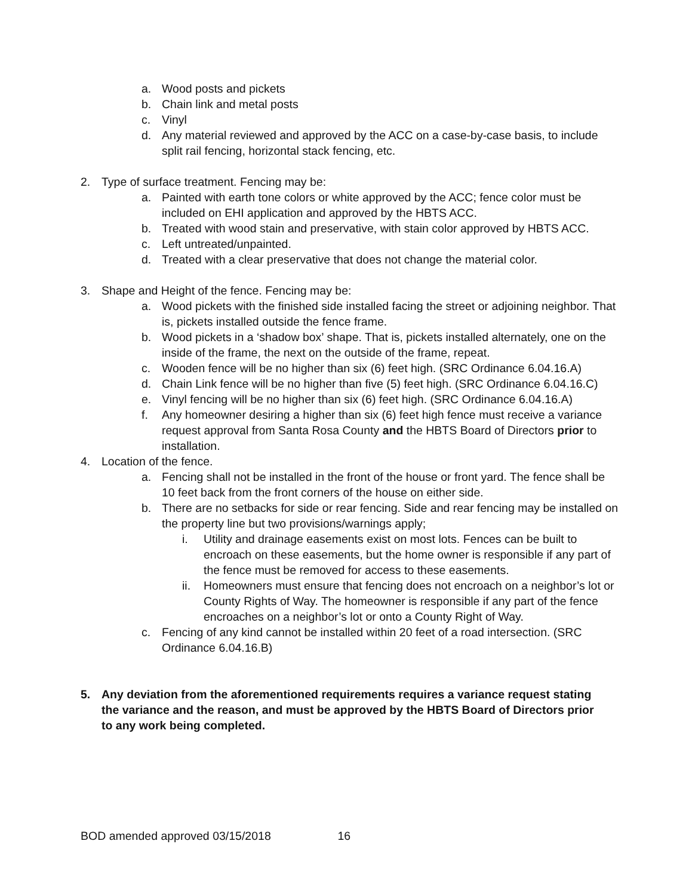a. Wood posts and pickets
b. Chain link and metal posts
c. Vinyl
d. Any material reviewed and approved by the ACC on a case-by-case basis, to include split rail fencing, horizontal stack fencing, etc.
2. Type of surface treatment. Fencing may be:
a. Painted with earth tone colors or white approved by the ACC; fence color must be included on EHI application and approved by the HBTS ACC.
b. Treated with wood stain and preservative, with stain color approved by HBTS ACC.
c. Left untreated/unpainted.
d. Treated with a clear preservative that does not change the material color.
3. Shape and Height of the fence. Fencing may be:
a. Wood pickets with the finished side installed facing the street or adjoining neighbor. That is, pickets installed outside the fence frame.
b. Wood pickets in a ‘shadow box’ shape. That is, pickets installed alternately, one on the inside of the frame, the next on the outside of the frame, repeat.
c. Wooden fence will be no higher than six (6) feet high. (SRC Ordinance 6.04.16.A)
d. Chain Link fence will be no higher than five (5) feet high. (SRC Ordinance 6.04.16.C)
e. Vinyl fencing will be no higher than six (6) feet high. (SRC Ordinance 6.04.16.A)
f. Any homeowner desiring a higher than six (6) feet high fence must receive a variance request approval from Santa Rosa County and the HBTS Board of Directors prior to installation.
4. Location of the fence.
a. Fencing shall not be installed in the front of the house or front yard. The fence shall be 10 feet back from the front corners of the house on either side.
b. There are no setbacks for side or rear fencing. Side and rear fencing may be installed on the property line but two provisions/warnings apply;
i. Utility and drainage easements exist on most lots. Fences can be built to encroach on these easements, but the home owner is responsible if any part of the fence must be removed for access to these easements.
ii. Homeowners must ensure that fencing does not encroach on a neighbor’s lot or County Rights of Way. The homeowner is responsible if any part of the fence encroaches on a neighbor’s lot or onto a County Right of Way.
c. Fencing of any kind cannot be installed within 20 feet of a road intersection. (SRC Ordinance 6.04.16.B)
5. Any deviation from the aforementioned requirements requires a variance request stating the variance and the reason, and must be approved by the HBTS Board of Directors prior to any work being completed.
BOD amended approved 03/15/2018 16